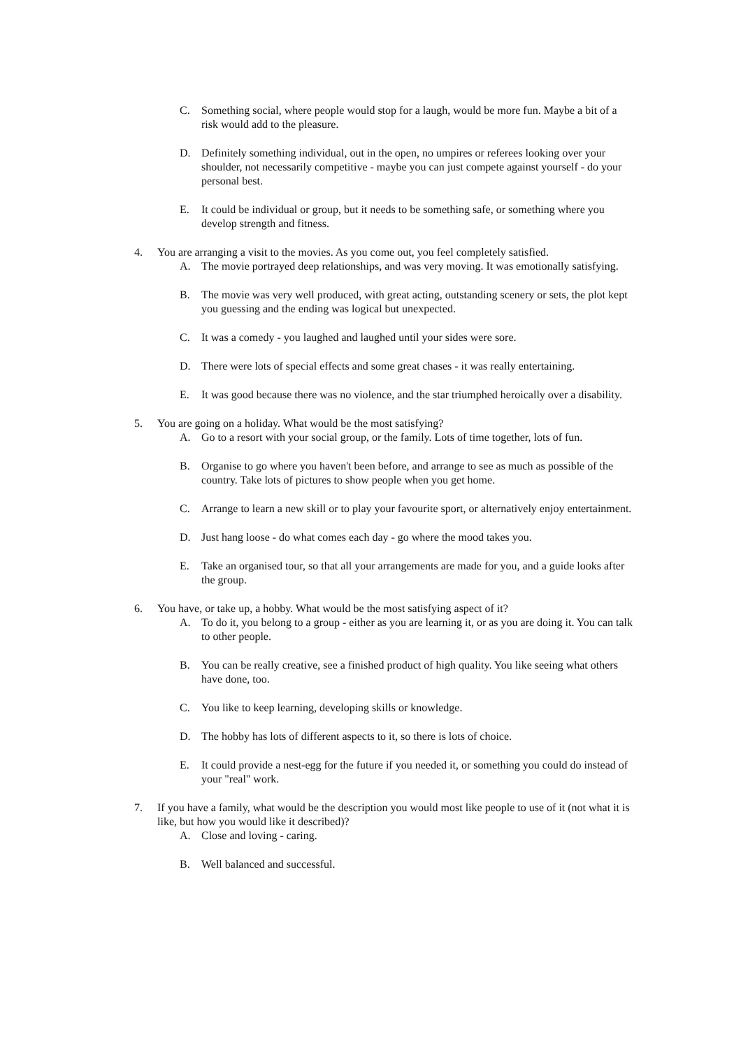C. Something social, where people would stop for a laugh, would be more fun. Maybe a bit of a risk would add to the pleasure.
D. Definitely something individual, out in the open, no umpires or referees looking over your shoulder, not necessarily competitive - maybe you can just compete against yourself - do your personal best.
E. It could be individual or group, but it needs to be something safe, or something where you develop strength and fitness.
4. You are arranging a visit to the movies. As you come out, you feel completely satisfied.
A. The movie portrayed deep relationships, and was very moving. It was emotionally satisfying.
B. The movie was very well produced, with great acting, outstanding scenery or sets, the plot kept you guessing and the ending was logical but unexpected.
C. It was a comedy - you laughed and laughed until your sides were sore.
D. There were lots of special effects and some great chases - it was really entertaining.
E. It was good because there was no violence, and the star triumphed heroically over a disability.
5. You are going on a holiday. What would be the most satisfying?
A. Go to a resort with your social group, or the family. Lots of time together, lots of fun.
B. Organise to go where you haven't been before, and arrange to see as much as possible of the country. Take lots of pictures to show people when you get home.
C. Arrange to learn a new skill or to play your favourite sport, or alternatively enjoy entertainment.
D. Just hang loose - do what comes each day - go where the mood takes you.
E. Take an organised tour, so that all your arrangements are made for you, and a guide looks after the group.
6. You have, or take up, a hobby. What would be the most satisfying aspect of it?
A. To do it, you belong to a group - either as you are learning it, or as you are doing it. You can talk to other people.
B. You can be really creative, see a finished product of high quality. You like seeing what others have done, too.
C. You like to keep learning, developing skills or knowledge.
D. The hobby has lots of different aspects to it, so there is lots of choice.
E. It could provide a nest-egg for the future if you needed it, or something you could do instead of your "real" work.
7. If you have a family, what would be the description you would most like people to use of it (not what it is like, but how you would like it described)?
A. Close and loving - caring.
B. Well balanced and successful.